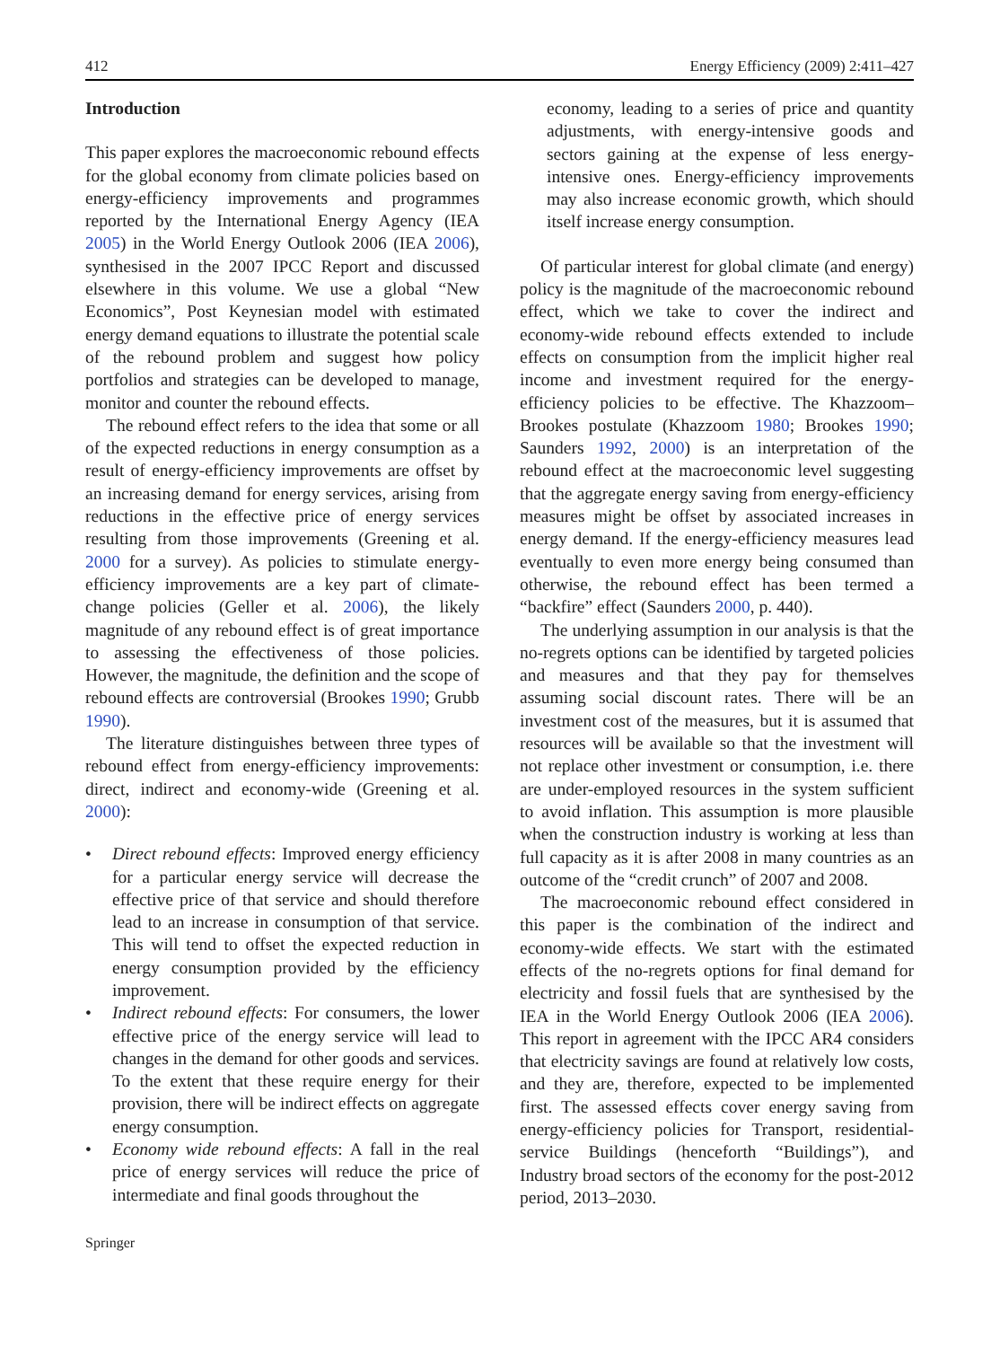412 Energy Efficiency (2009) 2:411–427
Introduction
This paper explores the macroeconomic rebound effects for the global economy from climate policies based on energy-efficiency improvements and programmes reported by the International Energy Agency (IEA 2005) in the World Energy Outlook 2006 (IEA 2006), synthesised in the 2007 IPCC Report and discussed elsewhere in this volume. We use a global “New Economics”, Post Keynesian model with estimated energy demand equations to illustrate the potential scale of the rebound problem and suggest how policy portfolios and strategies can be developed to manage, monitor and counter the rebound effects.
The rebound effect refers to the idea that some or all of the expected reductions in energy consumption as a result of energy-efficiency improvements are offset by an increasing demand for energy services, arising from reductions in the effective price of energy services resulting from those improvements (Greening et al. 2000 for a survey). As policies to stimulate energy-efficiency improvements are a key part of climate-change policies (Geller et al. 2006), the likely magnitude of any rebound effect is of great importance to assessing the effectiveness of those policies. However, the magnitude, the definition and the scope of rebound effects are controversial (Brookes 1990; Grubb 1990).
The literature distinguishes between three types of rebound effect from energy-efficiency improvements: direct, indirect and economy-wide (Greening et al. 2000):
• Direct rebound effects: Improved energy efficiency for a particular energy service will decrease the effective price of that service and should therefore lead to an increase in consumption of that service. This will tend to offset the expected reduction in energy consumption provided by the efficiency improvement.
• Indirect rebound effects: For consumers, the lower effective price of the energy service will lead to changes in the demand for other goods and services. To the extent that these require energy for their provision, there will be indirect effects on aggregate energy consumption.
• Economy wide rebound effects: A fall in the real price of energy services will reduce the price of intermediate and final goods throughout the
Springer
economy, leading to a series of price and quantity adjustments, with energy-intensive goods and sectors gaining at the expense of less energy-intensive ones. Energy-efficiency improvements may also increase economic growth, which should itself increase energy consumption.
Of particular interest for global climate (and energy) policy is the magnitude of the macroeconomic rebound effect, which we take to cover the indirect and economy-wide rebound effects extended to include effects on consumption from the implicit higher real income and investment required for the energy-efficiency policies to be effective. The Khazzoom–Brookes postulate (Khazzoom 1980; Brookes 1990; Saunders 1992, 2000) is an interpretation of the rebound effect at the macroeconomic level suggesting that the aggregate energy saving from energy-efficiency measures might be offset by associated increases in energy demand. If the energy-efficiency measures lead eventually to even more energy being consumed than otherwise, the rebound effect has been termed a “backfire” effect (Saunders 2000, p. 440).
The underlying assumption in our analysis is that the no-regrets options can be identified by targeted policies and measures and that they pay for themselves assuming social discount rates. There will be an investment cost of the measures, but it is assumed that resources will be available so that the investment will not replace other investment or consumption, i.e. there are under-employed resources in the system sufficient to avoid inflation. This assumption is more plausible when the construction industry is working at less than full capacity as it is after 2008 in many countries as an outcome of the “credit crunch” of 2007 and 2008.
The macroeconomic rebound effect considered in this paper is the combination of the indirect and economy-wide effects. We start with the estimated effects of the no-regrets options for final demand for electricity and fossil fuels that are synthesised by the IEA in the World Energy Outlook 2006 (IEA 2006). This report in agreement with the IPCC AR4 considers that electricity savings are found at relatively low costs, and they are, therefore, expected to be implemented first. The assessed effects cover energy saving from energy-efficiency policies for Transport, residential-service Buildings (henceforth “Buildings”), and Industry broad sectors of the economy for the post-2012 period, 2013–2030.